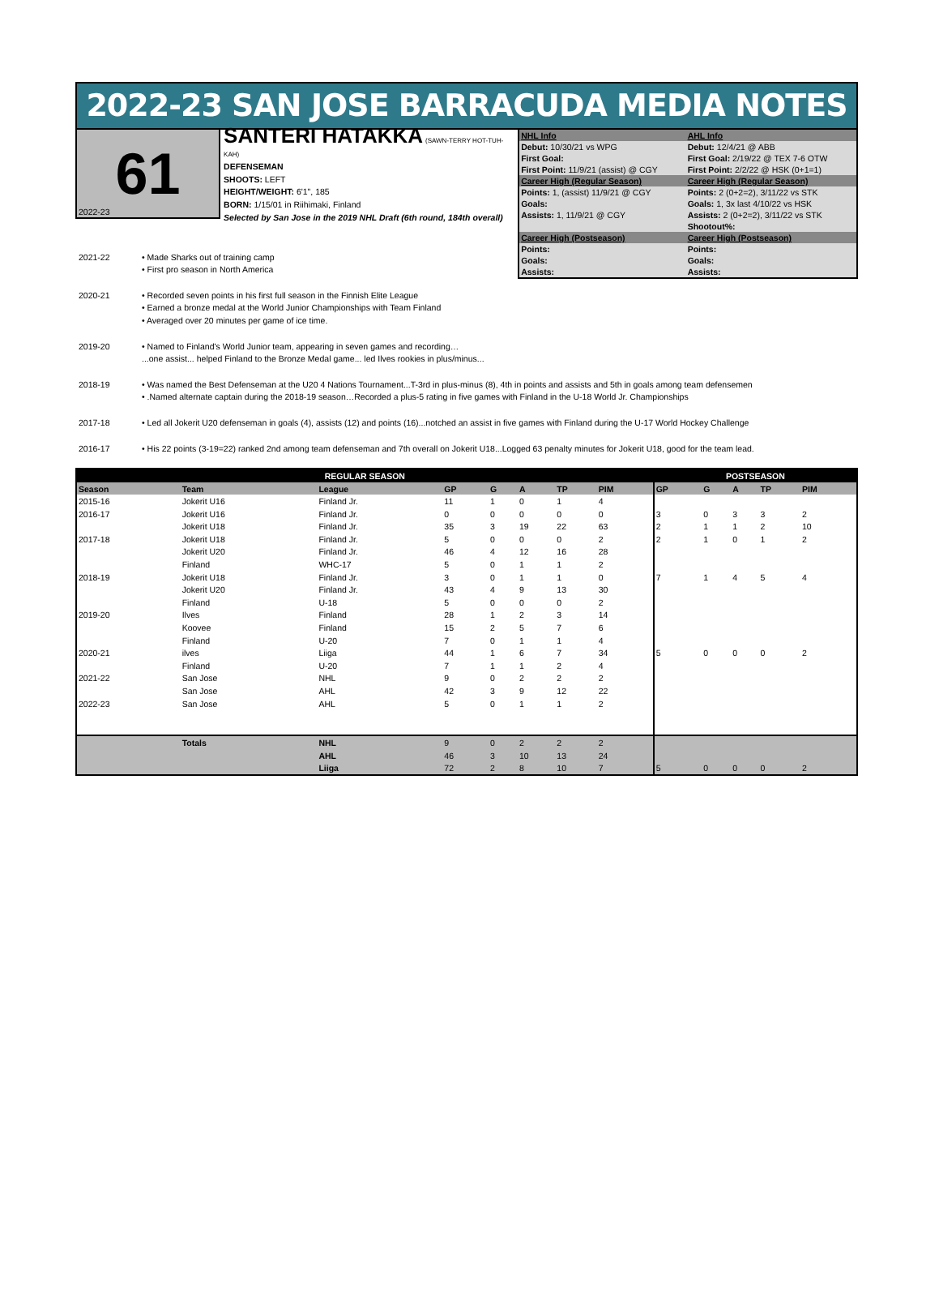2022-23 SAN JOSE BARRACUDA MEDIA NOTES
61
SANTERI HATAKKA
(SAWN-TERRY HOT-TUH-KAH)
DEFENSEMAN
SHOOTS: LEFT
HEIGHT/WEIGHT: 6'1", 185
BORN: 1/15/01 in Riihimaki, Finland
Selected by San Jose in the 2019 NHL Draft (6th round, 184th overall)
| NHL Info | AHL Info |
| Debut: 10/30/21 vs WPG | Debut: 12/4/21 @ ABB |
| First Goal: | First Goal: 2/19/22 @ TEX 7-6 OTW |
| First Point: 11/9/21 (assist) @ CGY | First Point: 2/2/22 @ HSK (0+1=1) |
| Career High (Regular Season) | Career High (Regular Season) |
| Points: 1, (assist) 11/9/21 @ CGY | Points: 2 (0+2=2), 3/11/22 vs STK |
| Goals: | Goals: 1, 3x last 4/10/22 vs HSK |
| Assists: 1, 11/9/21 @ CGY | Assists: 2 (0+2=2), 3/11/22 vs STK |
| | Shootout%: |
| Career High (Postseason) | Career High (Postseason) |
| Points: | Points: |
| Goals: | Goals: |
| Assists: | Assists: |
2022-23
2021-22 • Made Sharks out of training camp
• First pro season in North America
2020-21 • Recorded seven points in his first full season in the Finnish Elite League
• Earned a bronze medal at the World Junior Championships with Team Finland
• Averaged over 20 minutes per game of ice time.
2019-20 • Named to Finland's World Junior team, appearing in seven games and recording…
...one assist... helped Finland to the Bronze Medal game... led Ilves rookies in plus/minus...
2018-19 • Was named the Best Defenseman at the U20 4 Nations Tournament...T-3rd in plus-minus (8), 4th in points and assists and 5th in goals among team defensemen
• .Named alternate captain during the 2018-19 season…Recorded a plus-5 rating in five games with Finland in the U-18 World Jr. Championships
2017-18 • Led all Jokerit U20 defenseman in goals (4), assists (12) and points (16)...notched an assist in five games with Finland during the U-17 World Hockey Challenge
2016-17 • His 22 points (3-19=22) ranked 2nd among team defenseman and 7th overall on Jokerit U18...Logged 63 penalty minutes for Jokerit U18, good for the team lead.
| REGULAR SEASON | | | | | | | | POSTSEASON | | | | |
| --- | --- | --- | --- | --- | --- | --- | --- | --- | --- | --- | --- | --- |
| Season | Team | League | GP | G | A | TP | PIM | GP | G | A | TP | PIM |
| 2015-16 | Jokerit U16 | Finland Jr. | 11 | 1 | 0 | 1 | 4 | | | | | |
| 2016-17 | Jokerit U16 | Finland Jr. | 0 | 0 | 0 | 0 | 0 | 3 | 0 | 3 | 3 | 2 |
| | Jokerit U18 | Finland Jr. | 35 | 3 | 19 | 22 | 63 | 2 | 1 | 1 | 2 | 10 |
| 2017-18 | Jokerit U18 | Finland Jr. | 5 | 0 | 0 | 0 | 2 | 2 | 1 | 0 | 1 | 2 |
| | Jokerit U20 | Finland Jr. | 46 | 4 | 12 | 16 | 28 | | | | | |
| | Finland | WHC-17 | 5 | 0 | 1 | 1 | 2 | | | | | |
| 2018-19 | Jokerit U18 | Finland Jr. | 3 | 0 | 1 | 1 | 0 | 7 | 1 | 4 | 5 | 4 |
| | Jokerit U20 | Finland Jr. | 43 | 4 | 9 | 13 | 30 | | | | | |
| | Finland | U-18 | 5 | 0 | 0 | 0 | 2 | | | | | |
| 2019-20 | Ilves | Finland | 28 | 1 | 2 | 3 | 14 | | | | | |
| | Koovee | Finland | 15 | 2 | 5 | 7 | 6 | | | | | |
| | Finland | U-20 | 7 | 0 | 1 | 1 | 4 | | | | | |
| 2020-21 | ilves | Liiga | 44 | 1 | 6 | 7 | 34 | 5 | 0 | 0 | 0 | 2 |
| | Finland | U-20 | 7 | 1 | 1 | 2 | 4 | | | | | |
| 2021-22 | San Jose | NHL | 9 | 0 | 2 | 2 | 2 | | | | | |
| | San Jose | AHL | 42 | 3 | 9 | 12 | 22 | | | | | |
| 2022-23 | San Jose | AHL | 5 | 0 | 1 | 1 | 2 | | | | | |
| | Totals | NHL | 9 | 0 | 2 | 2 | 2 | | | | | |
| | | AHL | 46 | 3 | 10 | 13 | 24 | | | | | |
| | | Liiga | 72 | 2 | 8 | 10 | 7 | 5 | 0 | 0 | 0 | 2 |